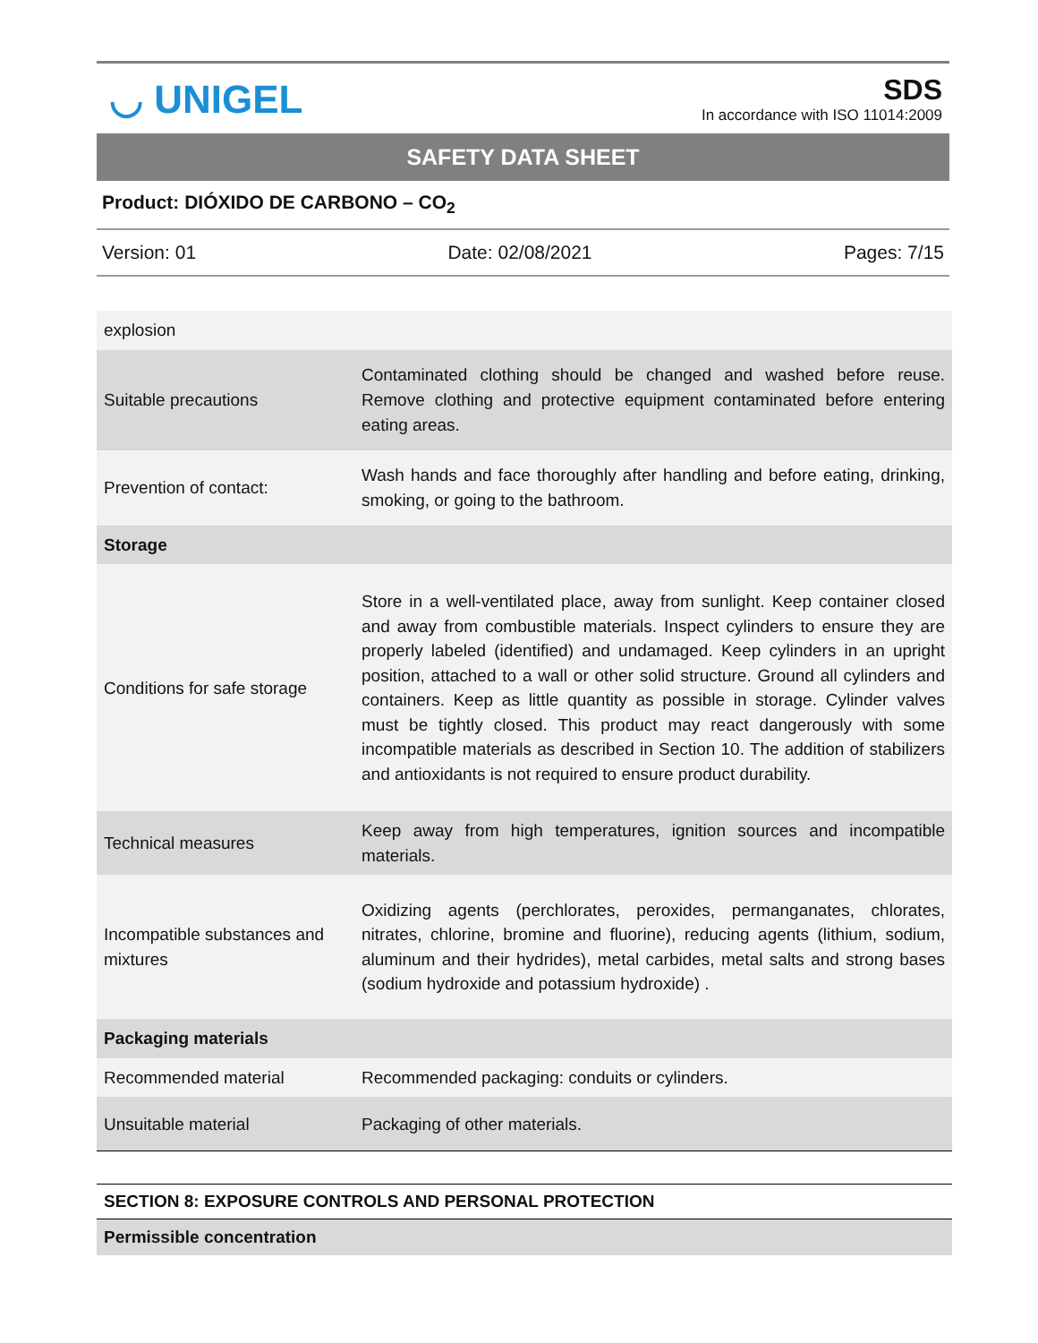◡ UNIGEL
SDS
In accordance with ISO 11014:2009
SAFETY DATA SHEET
Product: DIÓXIDO DE CARBONO – CO<sub>2</sub>
Version: 01 Date: 02/08/2021 Pages: 7/15
| explosion | |
| Suitable precautions | Contaminated clothing should be changed and washed before reuse. Remove clothing and protective equipment contaminated before entering eating areas. |
| Prevention of contact: | Wash hands and face thoroughly after handling and before eating, drinking, smoking, or going to the bathroom. |
| Storage | |
| Conditions for safe storage | Store in a well-ventilated place, away from sunlight. Keep container closed and away from combustible materials. Inspect cylinders to ensure they are properly labeled (identified) and undamaged. Keep cylinders in an upright position, attached to a wall or other solid structure. Ground all cylinders and containers. Keep as little quantity as possible in storage. Cylinder valves must be tightly closed. This product may react dangerously with some incompatible materials as described in Section 10. The addition of stabilizers and antioxidants is not required to ensure product durability. |
| Technical measures | Keep away from high temperatures, ignition sources and incompatible materials. |
| Incompatible substances and mixtures | Oxidizing agents (perchlorates, peroxides, permanganates, chlorates, nitrates, chlorine, bromine and fluorine), reducing agents (lithium, sodium, aluminum and their hydrides), metal carbides, metal salts and strong bases (sodium hydroxide and potassium hydroxide) . |
| Packaging materials | |
| Recommended material | Recommended packaging: conduits or cylinders. |
| Unsuitable material | Packaging of other materials. |
SECTION 8: EXPOSURE CONTROLS AND PERSONAL PROTECTION
Permissible concentration